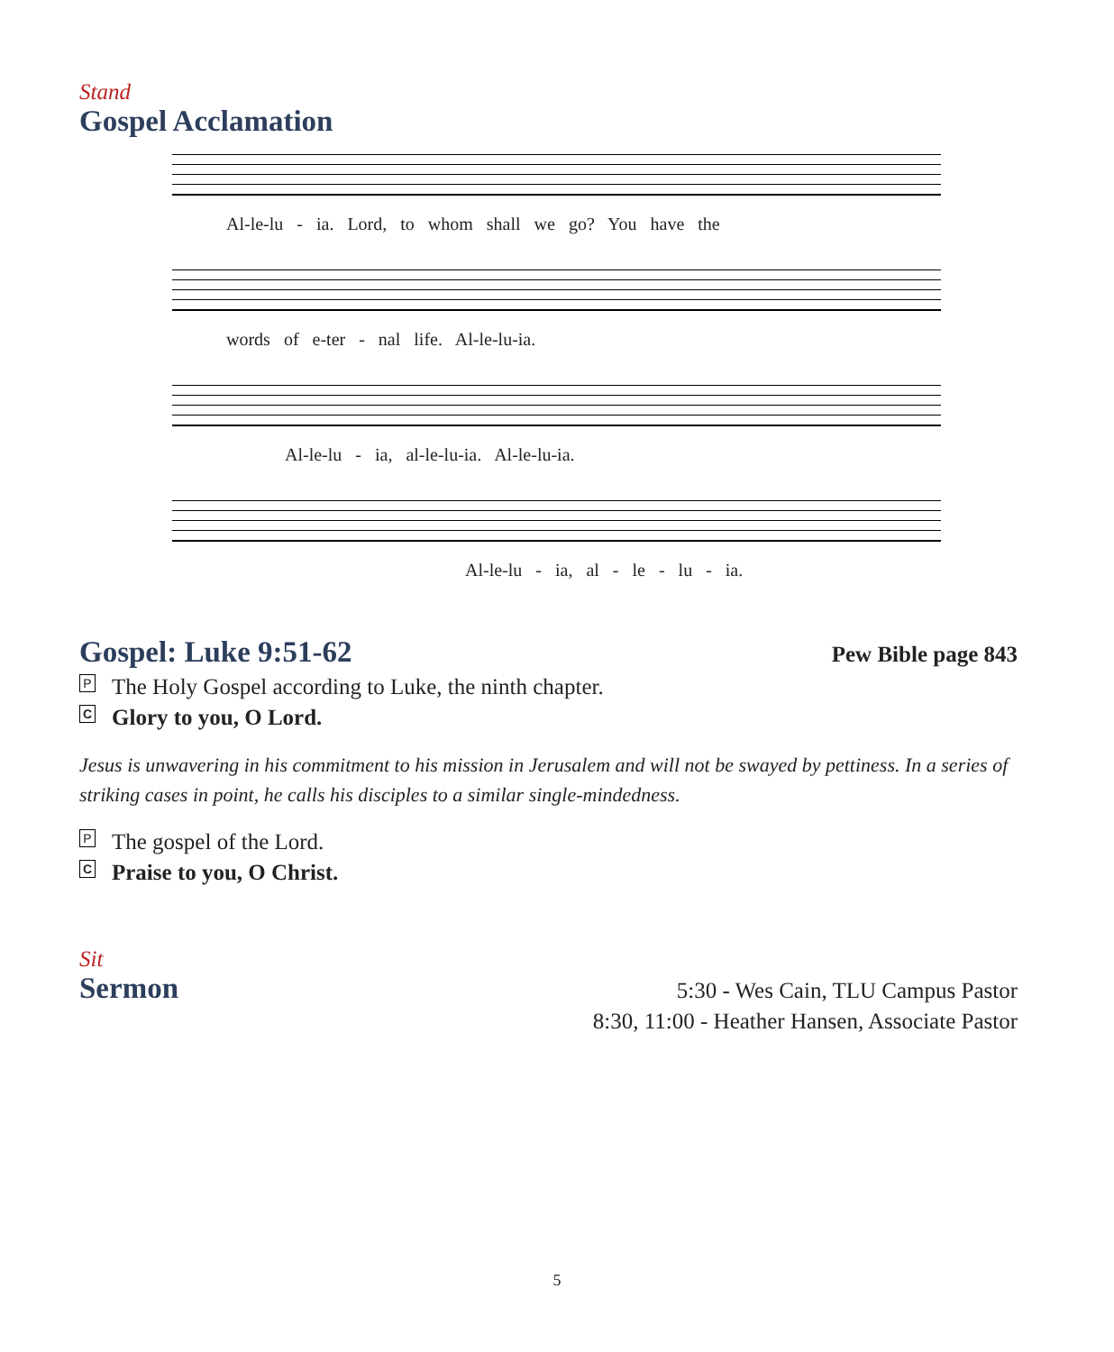Stand
Gospel Acclamation
Al-le-lu - ia. Lord, to whom shall we go? You have the
words of e-ter - nal life. Al-le-lu-ia.
Al-le-lu - ia, al-le-lu-ia. Al-le-lu-ia.
Al-le-lu - ia, al - le - lu - ia.
Gospel: Luke 9:51-62
Pew Bible page 843
P The Holy Gospel according to Luke, the ninth chapter.
C Glory to you, O Lord.
Jesus is unwavering in his commitment to his mission in Jerusalem and will not be swayed by pettiness. In a series of striking cases in point, he calls his disciples to a similar single-mindedness.
P The gospel of the Lord.
C Praise to you, O Christ.
Sit
Sermon
5:30 - Wes Cain, TLU Campus Pastor
8:30, 11:00 - Heather Hansen, Associate Pastor
5